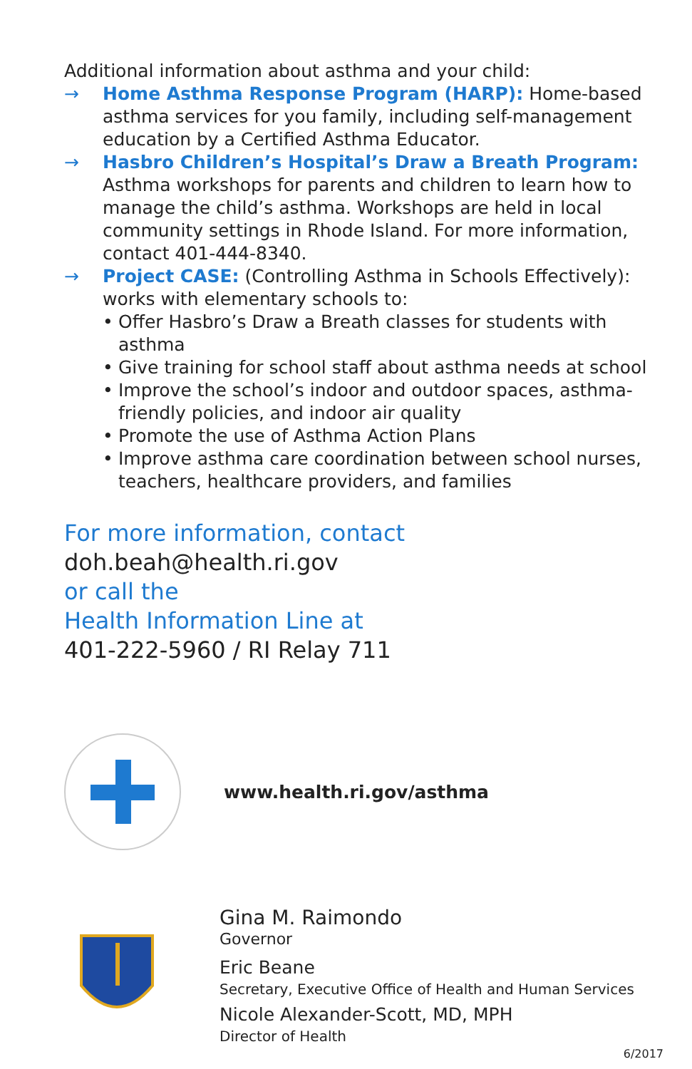Additional information about asthma and your child:
→ Home Asthma Response Program (HARP): Home-based asthma services for you family, including self-management education by a Certified Asthma Educator.
→ Hasbro Children’s Hospital’s Draw a Breath Program: Asthma workshops for parents and children to learn how to manage the child’s asthma. Workshops are held in local community settings in Rhode Island. For more information, contact 401-444-8340.
→ Project CASE: (Controlling Asthma in Schools Effectively): works with elementary schools to:
• Offer Hasbro’s Draw a Breath classes for students with asthma
• Give training for school staff about asthma needs at school
• Improve the school’s indoor and outdoor spaces, asthma-friendly policies, and indoor air quality
• Promote the use of Asthma Action Plans
• Improve asthma care coordination between school nurses, teachers, healthcare providers, and families
For more information, contact
doh.beah@health.ri.gov
or call the
Health Information Line at
401-222-5960 / RI Relay 711
www.health.ri.gov/asthma
Gina M. Raimondo
Governor
Eric Beane
Secretary, Executive Office of Health and Human Services
Nicole Alexander-Scott, MD, MPH
Director of Health
6/2017